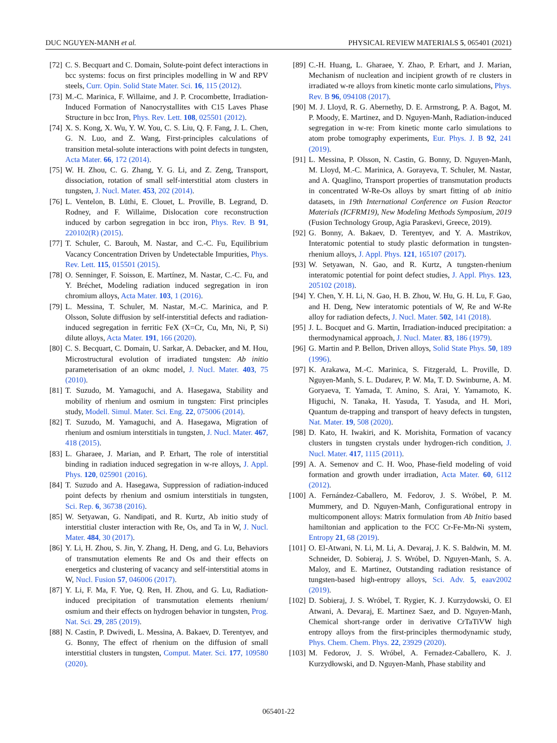DUC NGUYEN-MANH et al. PHYSICAL REVIEW MATERIALS 5, 065401 (2021)
[72] C. S. Becquart and C. Domain, Solute-point defect interactions in bcc systems: focus on first principles modelling in W and RPV steels, Curr. Opin. Solid State Mater. Sci. 16, 115 (2012).
[73] M.-C. Marinica, F. Willaime, and J. P. Crocombette, Irradiation-Induced Formation of Nanocrystallites with C15 Laves Phase Structure in bcc Iron, Phys. Rev. Lett. 108, 025501 (2012).
[74] X. S. Kong, X. Wu, Y. W. You, C. S. Liu, Q. F. Fang, J. L. Chen, G. N. Luo, and Z. Wang, First-principles calculations of transition metal-solute interactions with point defects in tungsten, Acta Mater. 66, 172 (2014).
[75] W. H. Zhou, C. G. Zhang, Y. G. Li, and Z. Zeng, Transport, dissociation, rotation of small self-interstitial atom clusters in tungsten, J. Nucl. Mater. 453, 202 (2014).
[76] L. Ventelon, B. Lüthi, E. Clouet, L. Proville, B. Legrand, D. Rodney, and F. Willaime, Dislocation core reconstruction induced by carbon segregation in bcc iron, Phys. Rev. B 91, 220102(R) (2015).
[77] T. Schuler, C. Barouh, M. Nastar, and C.-C. Fu, Equilibrium Vacancy Concentration Driven by Undetectable Impurities, Phys. Rev. Lett. 115, 015501 (2015).
[78] O. Senninger, F. Soisson, E. Martínez, M. Nastar, C.-C. Fu, and Y. Bréchet, Modeling radiation induced segregation in iron chromium alloys, Acta Mater. 103, 1 (2016).
[79] L. Messina, T. Schuler, M. Nastar, M.-C. Marinica, and P. Olsson, Solute diffusion by self-interstitial defects and radiation-induced segregation in ferritic FeX (X=Cr, Cu, Mn, Ni, P, Si) dilute alloys, Acta Mater. 191, 166 (2020).
[80] C. S. Becquart, C. Domain, U. Sarkar, A. Debacker, and M. Hou, Microstructural evolution of irradiated tungsten: Ab initio parameterisation of an okmc model, J. Nucl. Mater. 403, 75 (2010).
[81] T. Suzudo, M. Yamaguchi, and A. Hasegawa, Stability and mobility of rhenium and osmium in tungsten: First principles study, Modell. Simul. Mater. Sci. Eng. 22, 075006 (2014).
[82] T. Suzudo, M. Yamaguchi, and A. Hasegawa, Migration of rhenium and osmium interstitials in tungsten, J. Nucl. Mater. 467, 418 (2015).
[83] L. Gharaee, J. Marian, and P. Erhart, The role of interstitial binding in radiation induced segregation in w-re alloys, J. Appl. Phys. 120, 025901 (2016).
[84] T. Suzudo and A. Hasegawa, Suppression of radiation-induced point defects by rhenium and osmium interstitials in tungsten, Sci. Rep. 6, 36738 (2016).
[85] W. Setyawan, G. Nandipati, and R. Kurtz, Ab initio study of interstitial cluster interaction with Re, Os, and Ta in W, J. Nucl. Mater. 484, 30 (2017).
[86] Y. Li, H. Zhou, S. Jin, Y. Zhang, H. Deng, and G. Lu, Behaviors of transmutation elements Re and Os and their effects on energetics and clustering of vacancy and self-interstitial atoms in W, Nucl. Fusion 57, 046006 (2017).
[87] Y. Li, F. Ma, F. Yue, Q. Ren, H. Zhou, and G. Lu, Radiation-induced precipitation of transmutation elements rhenium/ osmium and their effects on hydrogen behavior in tungsten, Prog. Nat. Sci. 29, 285 (2019).
[88] N. Castin, P. Dwivedi, L. Messina, A. Bakaev, D. Terentyev, and G. Bonny, The effect of rhenium on the diffusion of small interstitial clusters in tungsten, Comput. Mater. Sci. 177, 109580 (2020).
[89] C.-H. Huang, L. Gharaee, Y. Zhao, P. Erhart, and J. Marian, Mechanism of nucleation and incipient growth of re clusters in irradiated w-re alloys from kinetic monte carlo simulations, Phys. Rev. B 96, 094108 (2017).
[90] M. J. Lloyd, R. G. Abernethy, D. E. Armstrong, P. A. Bagot, M. P. Moody, E. Martinez, and D. Nguyen-Manh, Radiation-induced segregation in w-re: From kinetic monte carlo simulations to atom probe tomography experiments, Eur. Phys. J. B 92, 241 (2019).
[91] L. Messina, P. Olsson, N. Castin, G. Bonny, D. Nguyen-Manh, M. Lloyd, M.-C. Marinica, A. Gorayeva, T. Schuler, M. Nastar, and A. Quaglino, Transport properties of transmutation products in concentrated W-Re-Os alloys by smart fitting of ab initio datasets, in 19th International Conference on Fusion Reactor Materials (ICFRM19), New Modeling Methods Symposium, 2019 (Fusion Technology Group, Agia Paraskevi, Greece, 2019).
[92] G. Bonny, A. Bakaev, D. Terentyev, and Y. A. Mastrikov, Interatomic potential to study plastic deformation in tungsten-rhenium alloys, J. Appl. Phys. 121, 165107 (2017).
[93] W. Setyawan, N. Gao, and R. Kurtz, A tungsten-rhenium interatomic potential for point defect studies, J. Appl. Phys. 123, 205102 (2018).
[94] Y. Chen, Y. H. Li, N. Gao, H. B. Zhou, W. Hu, G. H. Lu, F. Gao, and H. Deng, New interatomic potentials of W, Re and W-Re alloy for radiation defects, J. Nucl. Mater. 502, 141 (2018).
[95] J. L. Bocquet and G. Martin, Irradiation-induced precipitation: a thermodynamical approach, J. Nucl. Mater. 83, 186 (1979).
[96] G. Martin and P. Bellon, Driven alloys, Solid State Phys. 50, 189 (1996).
[97] K. Arakawa, M.-C. Marinica, S. Fitzgerald, L. Proville, D. Nguyen-Manh, S. L. Dudarev, P. W. Ma, T. D. Swinburne, A. M. Goryaeva, T. Yamada, T. Amino, S. Arai, Y. Yamamoto, K. Higuchi, N. Tanaka, H. Yasuda, T. Yasuda, and H. Mori, Quantum de-trapping and transport of heavy defects in tungsten, Nat. Mater. 19, 508 (2020).
[98] D. Kato, H. Iwakiri, and K. Morishita, Formation of vacancy clusters in tungsten crystals under hydrogen-rich condition, J. Nucl. Mater. 417, 1115 (2011).
[99] A. A. Semenov and C. H. Woo, Phase-field modeling of void formation and growth under irradiation, Acta Mater. 60, 6112 (2012).
[100] A. Fernández-Caballero, M. Fedorov, J. S. Wróbel, P. M. Mummery, and D. Nguyen-Manh, Configurational entropy in multicomponent alloys: Matrix formulation from Ab Initio based hamiltonian and application to the FCC Cr-Fe-Mn-Ni system, Entropy 21, 68 (2019).
[101] O. El-Atwani, N. Li, M. Li, A. Devaraj, J. K. S. Baldwin, M. M. Schneider, D. Sobieraj, J. S. Wróbel, D. Nguyen-Manh, S. A. Maloy, and E. Martinez, Outstanding radiation resistance of tungsten-based high-entropy alloys, Sci. Adv. 5, eaav2002 (2019).
[102] D. Sobieraj, J. S. Wróbel, T. Rygier, K. J. Kurzydowski, O. El Atwani, A. Devaraj, E. Martinez Saez, and D. Nguyen-Manh, Chemical short-range order in derivative CrTaTiVW high entropy alloys from the first-principles thermodynamic study, Phys. Chem. Chem. Phys. 22, 23929 (2020).
[103] M. Fedorov, J. S. Wróbel, A. Fernadez-Caballero, K. J. Kurzydłowski, and D. Nguyen-Manh, Phase stability and
065401-22